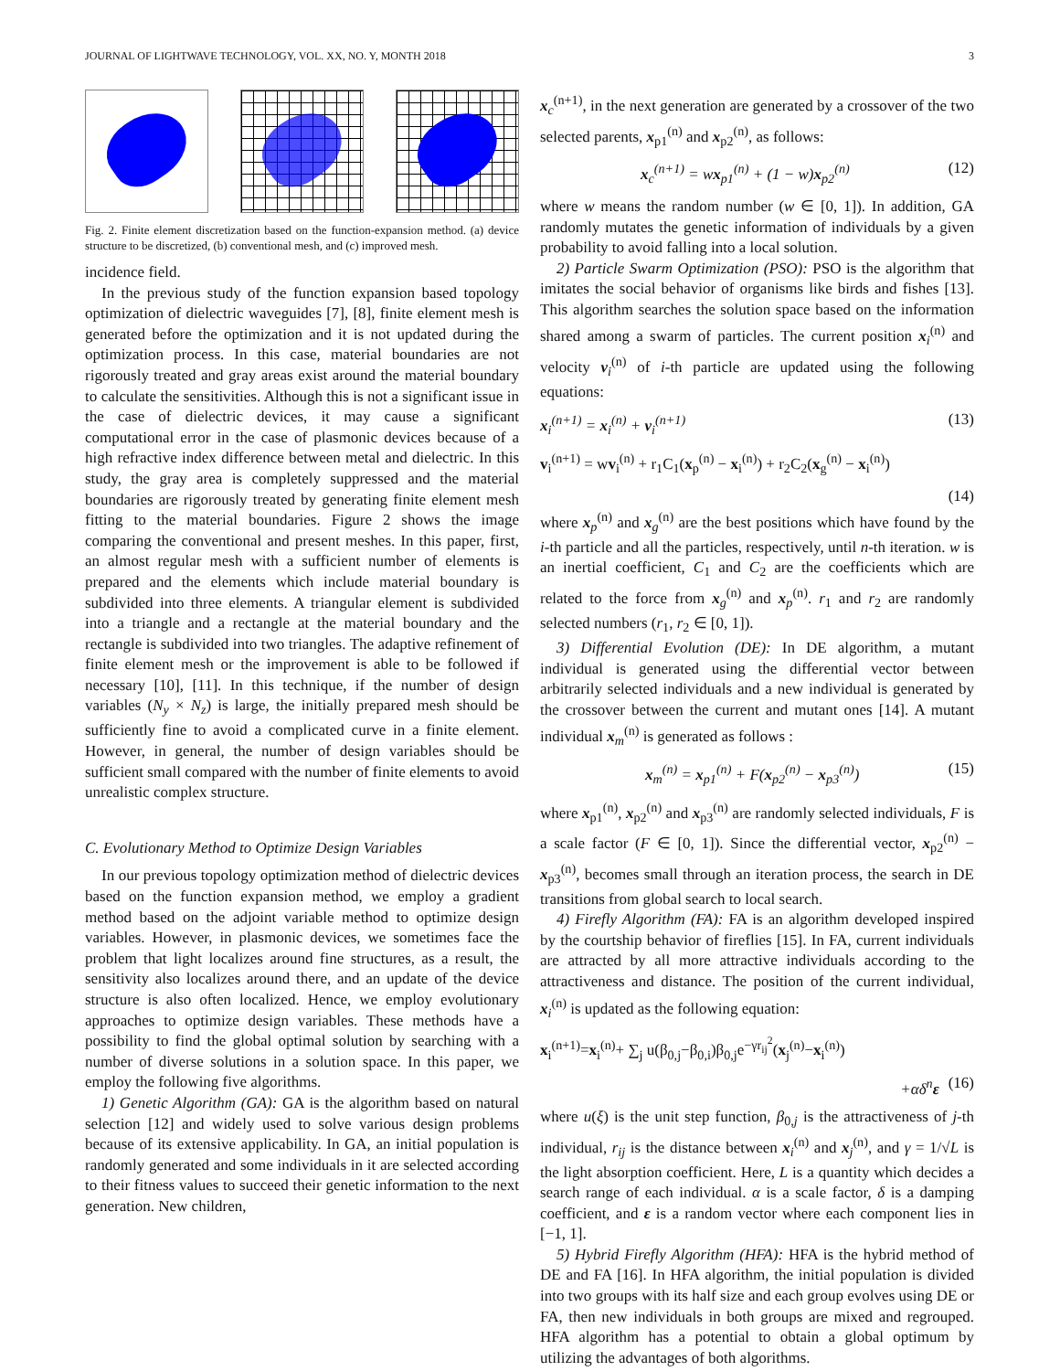JOURNAL OF LIGHTWAVE TECHNOLOGY, VOL. XX, NO. Y, MONTH 2018 3
Fig. 2. Finite element discretization based on the function-expansion method. (a) device structure to be discretized, (b) conventional mesh, and (c) improved mesh.
incidence field.
In the previous study of the function expansion based topology optimization of dielectric waveguides [7], [8], finite element mesh is generated before the optimization and it is not updated during the optimization process. In this case, material boundaries are not rigorously treated and gray areas exist around the material boundary to calculate the sensitivities. Although this is not a significant issue in the case of dielectric devices, it may cause a significant computational error in the case of plasmonic devices because of a high refractive index difference between metal and dielectric. In this study, the gray area is completely suppressed and the material boundaries are rigorously treated by generating finite element mesh fitting to the material boundaries. Figure 2 shows the image comparing the conventional and present meshes. In this paper, first, an almost regular mesh with a sufficient number of elements is prepared and the elements which include material boundary is subdivided into three elements. A triangular element is subdivided into a triangle and a rectangle at the material boundary and the rectangle is subdivided into two triangles. The adaptive refinement of finite element mesh or the improvement is able to be followed if necessary [10], [11]. In this technique, if the number of design variables (N<sub>y</sub> × N<sub>z</sub>) is large, the initially prepared mesh should be sufficiently fine to avoid a complicated curve in a finite element. However, in general, the number of design variables should be sufficient small compared with the number of finite elements to avoid unrealistic complex structure.
C. Evolutionary Method to Optimize Design Variables
In our previous topology optimization method of dielectric devices based on the function expansion method, we employ a gradient method based on the adjoint variable method to optimize design variables. However, in plasmonic devices, we sometimes face the problem that light localizes around fine structures, as a result, the sensitivity also localizes around there, and an update of the device structure is also often localized. Hence, we employ evolutionary approaches to optimize design variables. These methods have a possibility to find the global optimal solution by searching with a number of diverse solutions in a solution space. In this paper, we employ the following five algorithms.
1) Genetic Algorithm (GA): GA is the algorithm based on natural selection [12] and widely used to solve various design problems because of its extensive applicability. In GA, an initial population is randomly generated and some individuals in it are selected according to their fitness values to succeed their genetic information to the next generation. New children,
x<sub>c</sub><sup>(n+1)</sup>, in the next generation are generated by a crossover of the two selected parents, x<sub>p1</sub><sup>(n)</sup> and x<sub>p2</sub><sup>(n)</sup>, as follows:
x<sub>c</sub><sup>(n+1)</sup> = wx<sub>p1</sub><sup>(n)</sup> + (1 − w)x<sub>p2</sub><sup>(n)</sup> (12)
where w means the random number (w ∈ [0, 1]). In addition, GA randomly mutates the genetic information of individuals by a given probability to avoid falling into a local solution.
2) Particle Swarm Optimization (PSO): PSO is the algorithm that imitates the social behavior of organisms like birds and fishes [13]. This algorithm searches the solution space based on the information shared among a swarm of particles. The current position x<sub>i</sub><sup>(n)</sup> and velocity v<sub>i</sub><sup>(n)</sup> of i-th particle are updated using the following equations:
x<sub>i</sub><sup>(n+1)</sup> = x<sub>i</sub><sup>(n)</sup> + v<sub>i</sub><sup>(n+1)</sup> (13)
v<sub>i</sub><sup>(n+1)</sup> = wv<sub>i</sub><sup>(n)</sup> + r<sub>1</sub>C<sub>1</sub>(x<sub>p</sub><sup>(n)</sup> − x<sub>i</sub><sup>(n)</sup>) + r<sub>2</sub>C<sub>2</sub>(x<sub>g</sub><sup>(n)</sup> − x<sub>i</sub><sup>(n)</sup>)
(14)
where x<sub>p</sub><sup>(n)</sup> and x<sub>g</sub><sup>(n)</sup> are the best positions which have found by the i-th particle and all the particles, respectively, until n-th iteration. w is an inertial coefficient, C<sub>1</sub> and C<sub>2</sub> are the coefficients which are related to the force from x<sub>g</sub><sup>(n)</sup> and x<sub>p</sub><sup>(n)</sup>. r<sub>1</sub> and r<sub>2</sub> are randomly selected numbers (r<sub>1</sub>, r<sub>2</sub> ∈ [0, 1]).
3) Differential Evolution (DE): In DE algorithm, a mutant individual is generated using the differential vector between arbitrarily selected individuals and a new individual is generated by the crossover between the current and mutant ones [14]. A mutant individual x<sub>m</sub><sup>(n)</sup> is generated as follows :
x<sub>m</sub><sup>(n)</sup> = x<sub>p1</sub><sup>(n)</sup> + F(x<sub>p2</sub><sup>(n)</sup> − x<sub>p3</sub><sup>(n)</sup>) (15)
where x<sub>p1</sub><sup>(n)</sup>, x<sub>p2</sub><sup>(n)</sup> and x<sub>p3</sub><sup>(n)</sup> are randomly selected individuals, F is a scale factor (F ∈ [0, 1]). Since the differential vector, x<sub>p2</sub><sup>(n)</sup> − x<sub>p3</sub><sup>(n)</sup>, becomes small through an iteration process, the search in DE transitions from global search to local search.
4) Firefly Algorithm (FA): FA is an algorithm developed inspired by the courtship behavior of fireflies [15]. In FA, current individuals are attracted by all more attractive individuals according to the attractiveness and distance. The position of the current individual, x<sub>i</sub><sup>(n)</sup> is updated as the following equation:
x<sub>i</sub><sup>(n+1)</sup>=x<sub>i</sub><sup>(n)</sup>+ ∑<sub>j</sub> u(β<sub>0,j</sub>−β<sub>0,i</sub>)β<sub>0,j</sub>e<sup>−γr<sub>ij</sub><sup>2</sup></sup>(x<sub>j</sub><sup>(n)</sup>−x<sub>i</sub><sup>(n)</sup>)
+αδ<sup>n</sup>ε (16)
where u(ξ) is the unit step function, β<sub>0,j</sub> is the attractiveness of j-th individual, r<sub>ij</sub> is the distance between x<sub>i</sub><sup>(n)</sup> and x<sub>j</sub><sup>(n)</sup>, and γ = 1/√L is the light absorption coefficient. Here, L is a quantity which decides a search range of each individual. α is a scale factor, δ is a damping coefficient, and ε is a random vector where each component lies in [−1, 1].
5) Hybrid Firefly Algorithm (HFA): HFA is the hybrid method of DE and FA [16]. In HFA algorithm, the initial population is divided into two groups with its half size and each group evolves using DE or FA, then new individuals in both groups are mixed and regrouped. HFA algorithm has a potential to obtain a global optimum by utilizing the advantages of both algorithms.